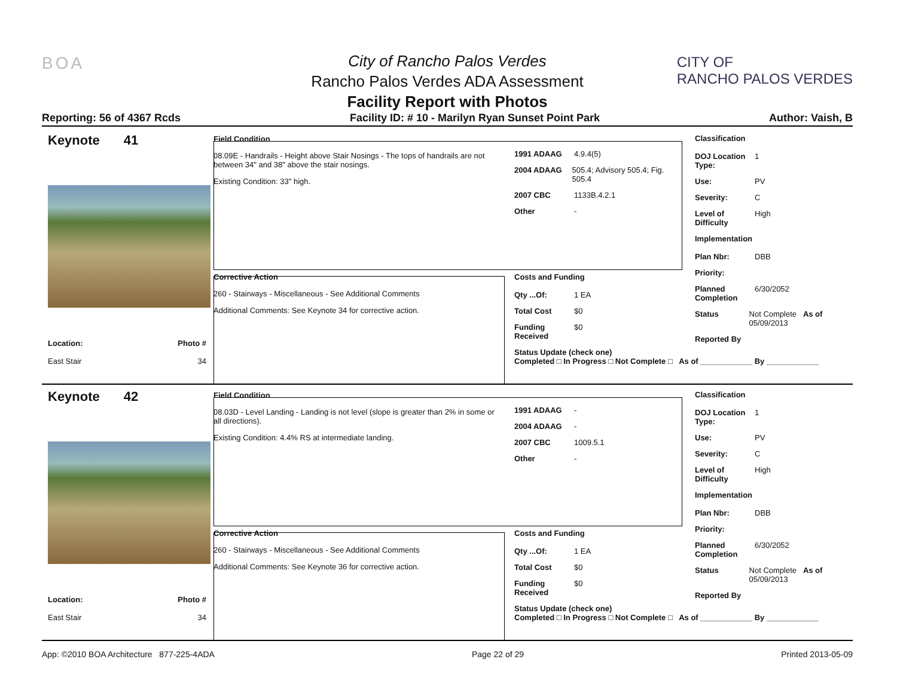BOA
CITY OF
RANCHO PALOS VERDES
City of Rancho Palos Verdes
Rancho Palos Verdes ADA Assessment
Facility Report with Photos
Reporting: 56 of 4367 Rcds Facility ID: # 10 - Marilyn Ryan Sunset Point Park Author: Vaish, B
Keynote 41
Location:
East Stair
Photo #
34
Field Condition
08.09E - Handrails - Height above Stair Nosings - The tops of handrails are not between 34" and 38" above the stair nosings.
Existing Condition: 33" high.
Corrective Action
260 - Stairways - Miscellaneous - See Additional Comments
Additional Comments: See Keynote 34 for corrective action.
1991 ADAAG 4.9.4(5)
2004 ADAAG 505.4; Advisory 505.4; Fig. 505.4
2007 CBC 1133B.4.2.1
Other -
Costs and Funding
Qty ...Of: 1 EA
Total Cost $0
Funding Received $0
Status Update (check one)
Completed □ In Progress □ Not Complete □ As of ____________ By ____________
Classification
DOJ Location Type: 1
Use: PV
Severity: C
Level of Difficulty High
Implementation
Plan Nbr: DBB
Priority:
Planned Completion 6/30/2052
Status Not Complete As of 05/09/2013
Reported By
Keynote 42
Location:
East Stair
Photo #
34
Field Condition
08.03D - Level Landing - Landing is not level (slope is greater than 2% in some or all directions).
Existing Condition: 4.4% RS at intermediate landing.
Corrective Action
260 - Stairways - Miscellaneous - See Additional Comments
Additional Comments: See Keynote 36 for corrective action.
1991 ADAAG -
2004 ADAAG -
2007 CBC 1009.5.1
Other -
Costs and Funding
Qty ...Of: 1 EA
Total Cost $0
Funding Received $0
Status Update (check one)
Completed □ In Progress □ Not Complete □ As of ____________ By ____________
Classification
DOJ Location Type: 1
Use: PV
Severity: C
Level of Difficulty High
Implementation
Plan Nbr: DBB
Priority:
Planned Completion 6/30/2052
Status Not Complete As of 05/09/2013
Reported By
App: ©2010 BOA Architecture 877-225-4ADA Page 22 of 29 Printed 2013-05-09